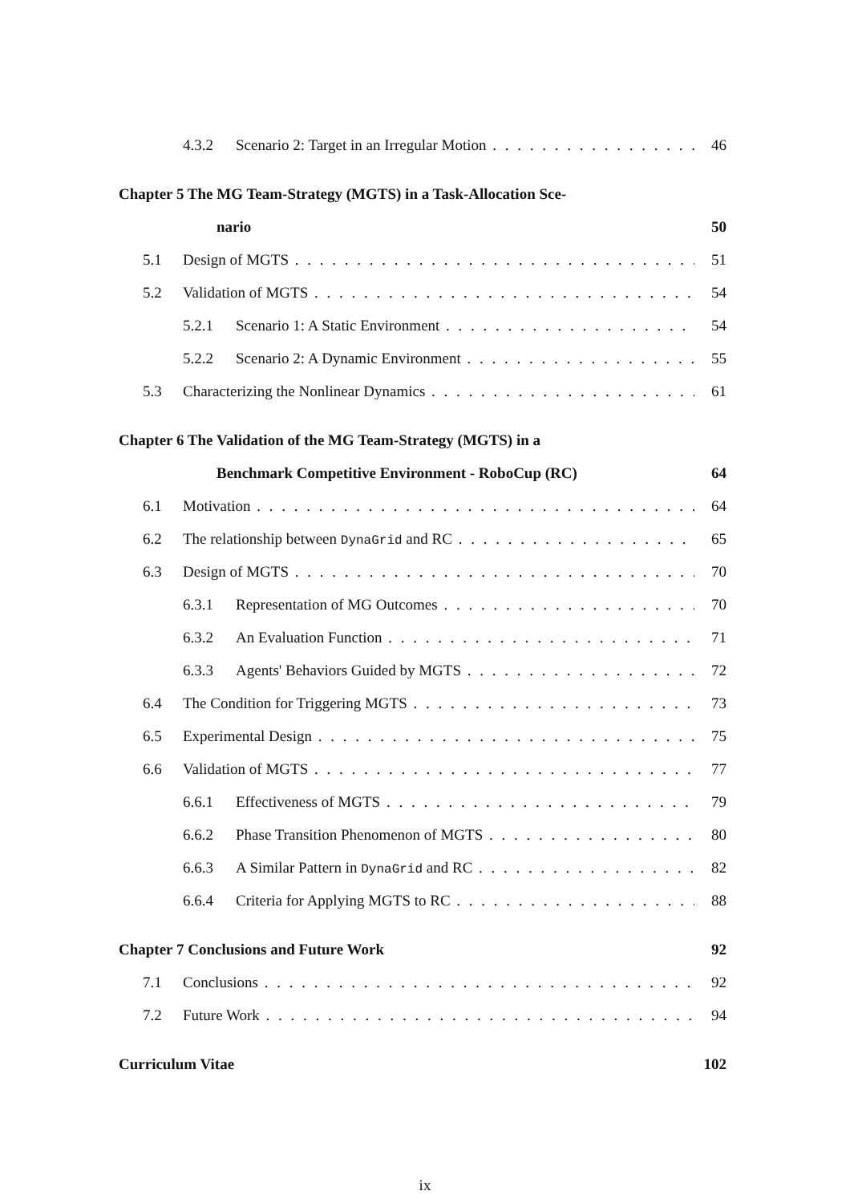4.3.2 Scenario 2: Target in an Irregular Motion 46
Chapter 5 The MG Team-Strategy (MGTS) in a Task-Allocation Sce-
nario 50
5.1 Design of MGTS 51
5.2 Validation of MGTS 54
5.2.1 Scenario 1: A Static Environment 54
5.2.2 Scenario 2: A Dynamic Environment 55
5.3 Characterizing the Nonlinear Dynamics 61
Chapter 6 The Validation of the MG Team-Strategy (MGTS) in a
Benchmark Competitive Environment - RoboCup (RC) 64
6.1 Motivation 64
6.2 The relationship between DynaGrid and RC 65
6.3 Design of MGTS 70
6.3.1 Representation of MG Outcomes 70
6.3.2 An Evaluation Function 71
6.3.3 Agents' Behaviors Guided by MGTS 72
6.4 The Condition for Triggering MGTS 73
6.5 Experimental Design 75
6.6 Validation of MGTS 77
6.6.1 Effectiveness of MGTS 79
6.6.2 Phase Transition Phenomenon of MGTS 80
6.6.3 A Similar Pattern in DynaGrid and RC 82
6.6.4 Criteria for Applying MGTS to RC 88
Chapter 7 Conclusions and Future Work 92
7.1 Conclusions 92
7.2 Future Work 94
Curriculum Vitae 102
ix